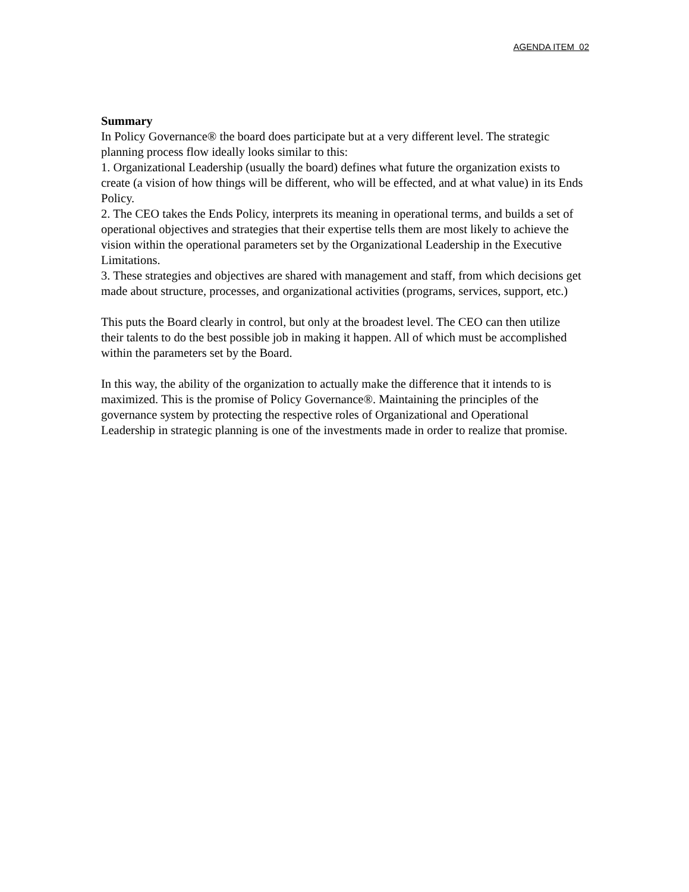AGENDA ITEM 02
Summary
In Policy Governance® the board does participate but at a very different level. The strategic planning process flow ideally looks similar to this:
1. Organizational Leadership (usually the board) defines what future the organization exists to create (a vision of how things will be different, who will be effected, and at what value) in its Ends Policy.
2. The CEO takes the Ends Policy, interprets its meaning in operational terms, and builds a set of operational objectives and strategies that their expertise tells them are most likely to achieve the vision within the operational parameters set by the Organizational Leadership in the Executive Limitations.
3. These strategies and objectives are shared with management and staff, from which decisions get made about structure, processes, and organizational activities (programs, services, support, etc.)
This puts the Board clearly in control, but only at the broadest level. The CEO can then utilize their talents to do the best possible job in making it happen. All of which must be accomplished within the parameters set by the Board.
In this way, the ability of the organization to actually make the difference that it intends to is maximized. This is the promise of Policy Governance®. Maintaining the principles of the governance system by protecting the respective roles of Organizational and Operational Leadership in strategic planning is one of the investments made in order to realize that promise.